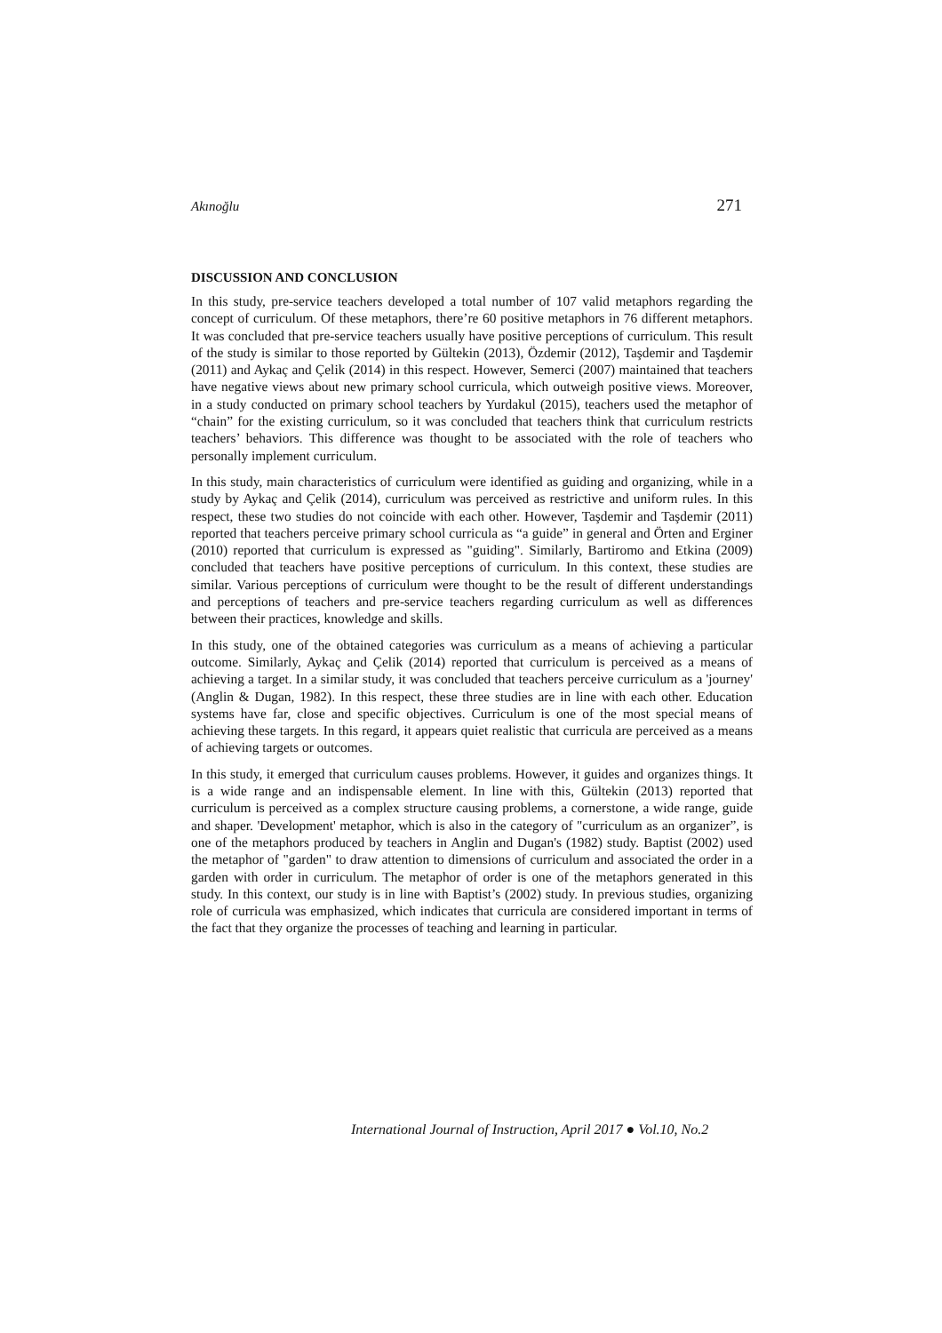Akınoğlu 271
DISCUSSION AND CONCLUSION
In this study, pre-service teachers developed a total number of 107 valid metaphors regarding the concept of curriculum. Of these metaphors, there’re 60 positive metaphors in 76 different metaphors. It was concluded that pre-service teachers usually have positive perceptions of curriculum. This result of the study is similar to those reported by Gültekin (2013), Özdemir (2012), Taşdemir and Taşdemir (2011) and Aykaç and Çelik (2014) in this respect. However, Semerci (2007) maintained that teachers have negative views about new primary school curricula, which outweigh positive views. Moreover, in a study conducted on primary school teachers by Yurdakul (2015), teachers used the metaphor of “chain” for the existing curriculum, so it was concluded that teachers think that curriculum restricts teachers’ behaviors. This difference was thought to be associated with the role of teachers who personally implement curriculum.
In this study, main characteristics of curriculum were identified as guiding and organizing, while in a study by Aykaç and Çelik (2014), curriculum was perceived as restrictive and uniform rules. In this respect, these two studies do not coincide with each other. However, Taşdemir and Taşdemir (2011) reported that teachers perceive primary school curricula as “a guide” in general and Örten and Erginer (2010) reported that curriculum is expressed as "guiding". Similarly, Bartiromo and Etkina (2009) concluded that teachers have positive perceptions of curriculum. In this context, these studies are similar. Various perceptions of curriculum were thought to be the result of different understandings and perceptions of teachers and pre-service teachers regarding curriculum as well as differences between their practices, knowledge and skills.
In this study, one of the obtained categories was curriculum as a means of achieving a particular outcome. Similarly, Aykaç and Çelik (2014) reported that curriculum is perceived as a means of achieving a target. In a similar study, it was concluded that teachers perceive curriculum as a 'journey' (Anglin & Dugan, 1982). In this respect, these three studies are in line with each other. Education systems have far, close and specific objectives. Curriculum is one of the most special means of achieving these targets. In this regard, it appears quiet realistic that curricula are perceived as a means of achieving targets or outcomes.
In this study, it emerged that curriculum causes problems. However, it guides and organizes things. It is a wide range and an indispensable element. In line with this, Gültekin (2013) reported that curriculum is perceived as a complex structure causing problems, a cornerstone, a wide range, guide and shaper. 'Development' metaphor, which is also in the category of "curriculum as an organizer”, is one of the metaphors produced by teachers in Anglin and Dugan's (1982) study. Baptist (2002) used the metaphor of "garden" to draw attention to dimensions of curriculum and associated the order in a garden with order in curriculum. The metaphor of order is one of the metaphors generated in this study. In this context, our study is in line with Baptist’s (2002) study. In previous studies, organizing role of curricula was emphasized, which indicates that curricula are considered important in terms of the fact that they organize the processes of teaching and learning in particular.
International Journal of Instruction, April 2017 ● Vol.10, No.2